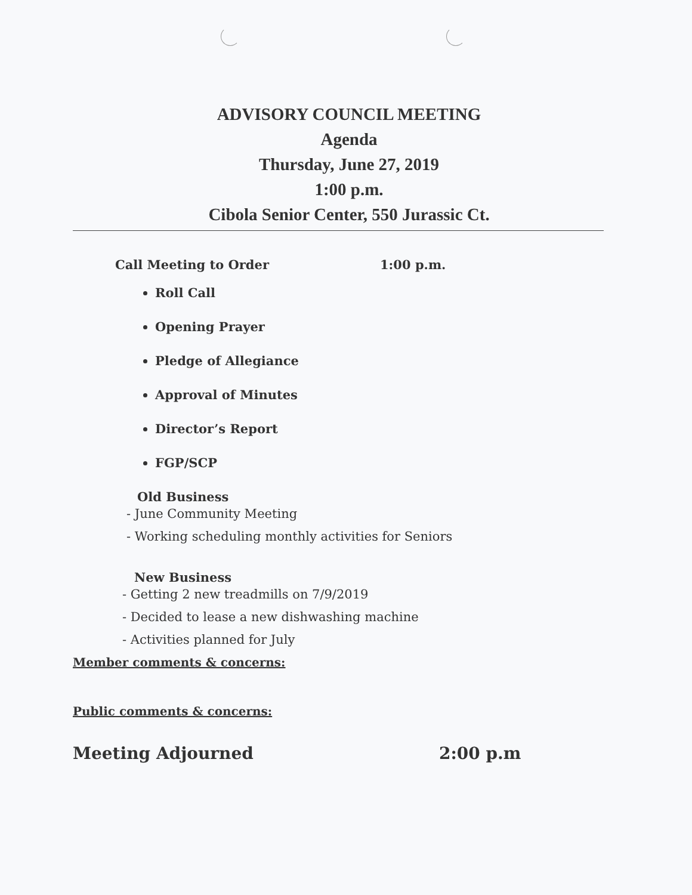ADVISORY COUNCIL MEETING
Agenda
Thursday, June 27, 2019
1:00 p.m.
Cibola Senior Center, 550 Jurassic Ct.
Call Meeting to Order 1:00 p.m.
Roll Call
Opening Prayer
Pledge of Allegiance
Approval of Minutes
Director’s Report
FGP/SCP
Old Business
- June Community Meeting
- Working scheduling monthly activities for Seniors
New Business
- Getting 2 new treadmills on 7/9/2019
- Decided to lease a new dishwashing machine
- Activities planned for July
Member comments & concerns:
Public comments & concerns:
Meeting Adjourned 2:00 p.m